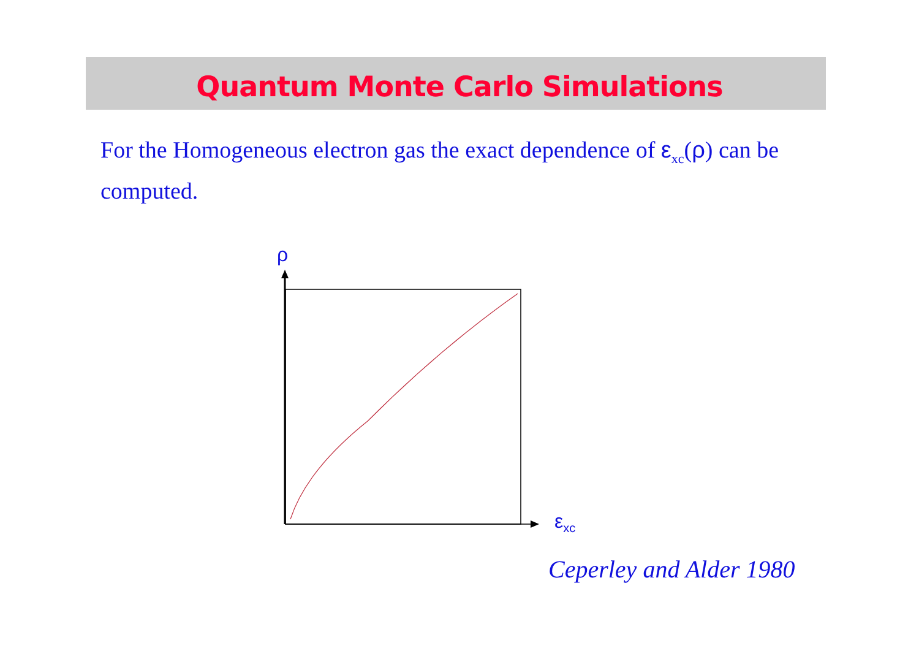Quantum Monte Carlo Simulations
For the Homogeneous electron gas the exact dependence of ε<sub>xc</sub>(ρ) can be computed.
ρ
ε<sub>xc</sub>
Ceperley and Alder 1980